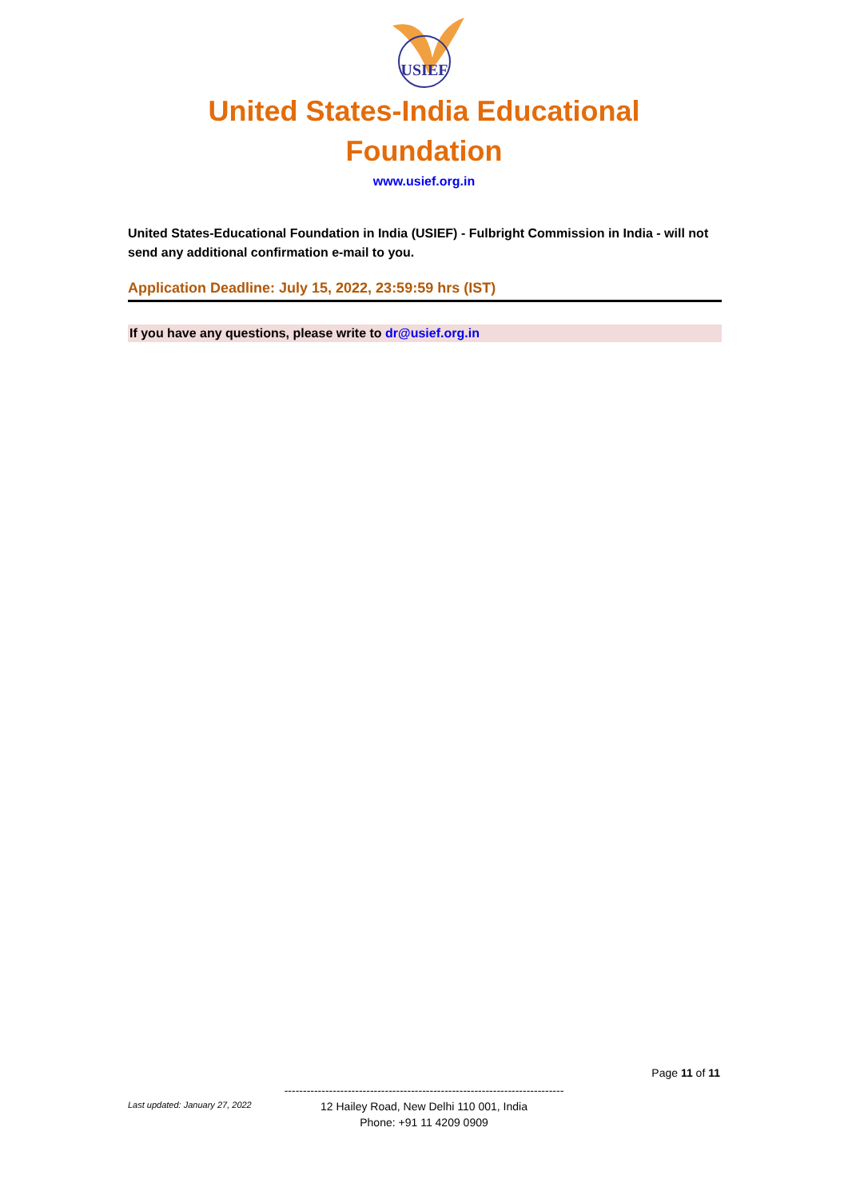USIEF
United States-India Educational
Foundation
www.usief.org.in
United States-Educational Foundation in India (USIEF) - Fulbright Commission in India - will not send any additional confirmation e-mail to you.
Application Deadline: July 15, 2022, 23:59:59 hrs (IST)
If you have any questions, please write to dr@usief.org.in
Page 11 of 11
---------------------------------------------------------------------------
12 Hailey Road, New Delhi 110 001, India
Phone: +91 11 4209 0909
Last updated: January 27, 2022